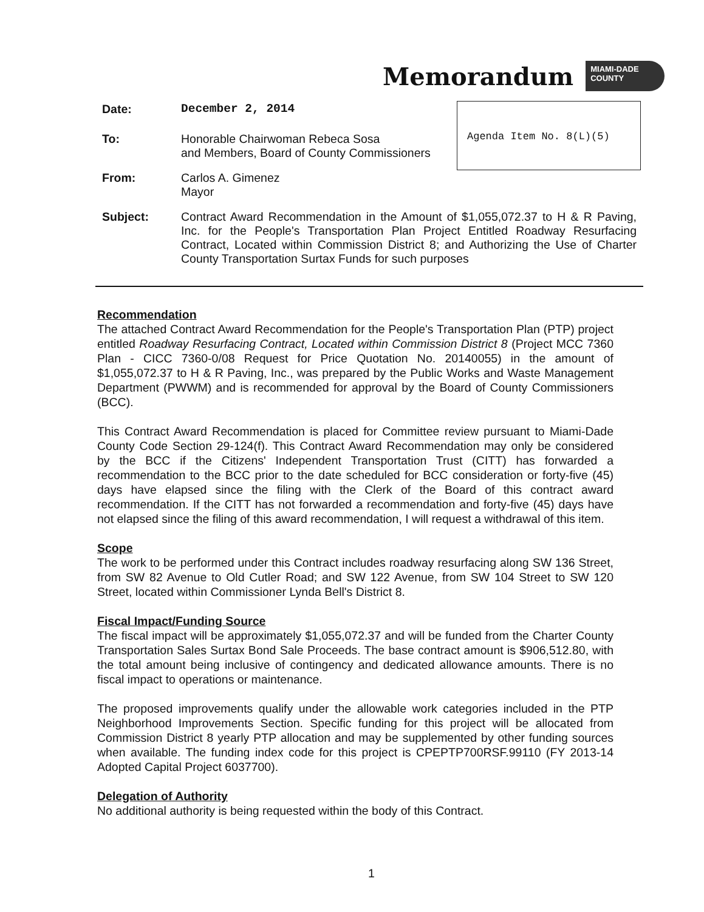Memorandum
MIAMI-DADE
COUNTY
Agenda Item No. 8(L)(5)
Date: December 2, 2014
To: Honorable Chairwoman Rebeca Sosa
and Members, Board of County Commissioners
From: Carlos A. Gimenez
Mayor
Subject: Contract Award Recommendation in the Amount of $1,055,072.37 to H & R Paving, Inc. for the People's Transportation Plan Project Entitled Roadway Resurfacing Contract, Located within Commission District 8; and Authorizing the Use of Charter County Transportation Surtax Funds for such purposes
Recommendation
The attached Contract Award Recommendation for the People's Transportation Plan (PTP) project entitled Roadway Resurfacing Contract, Located within Commission District 8 (Project MCC 7360 Plan - CICC 7360-0/08 Request for Price Quotation No. 20140055) in the amount of $1,055,072.37 to H & R Paving, Inc., was prepared by the Public Works and Waste Management Department (PWWM) and is recommended for approval by the Board of County Commissioners (BCC).
This Contract Award Recommendation is placed for Committee review pursuant to Miami-Dade County Code Section 29-124(f). This Contract Award Recommendation may only be considered by the BCC if the Citizens' Independent Transportation Trust (CITT) has forwarded a recommendation to the BCC prior to the date scheduled for BCC consideration or forty-five (45) days have elapsed since the filing with the Clerk of the Board of this contract award recommendation. If the CITT has not forwarded a recommendation and forty-five (45) days have not elapsed since the filing of this award recommendation, I will request a withdrawal of this item.
Scope
The work to be performed under this Contract includes roadway resurfacing along SW 136 Street, from SW 82 Avenue to Old Cutler Road; and SW 122 Avenue, from SW 104 Street to SW 120 Street, located within Commissioner Lynda Bell's District 8.
Fiscal Impact/Funding Source
The fiscal impact will be approximately $1,055,072.37 and will be funded from the Charter County Transportation Sales Surtax Bond Sale Proceeds. The base contract amount is $906,512.80, with the total amount being inclusive of contingency and dedicated allowance amounts. There is no fiscal impact to operations or maintenance.
The proposed improvements qualify under the allowable work categories included in the PTP Neighborhood Improvements Section. Specific funding for this project will be allocated from Commission District 8 yearly PTP allocation and may be supplemented by other funding sources when available. The funding index code for this project is CPEPTP700RSF.99110 (FY 2013-14 Adopted Capital Project 6037700).
Delegation of Authority
No additional authority is being requested within the body of this Contract.
1